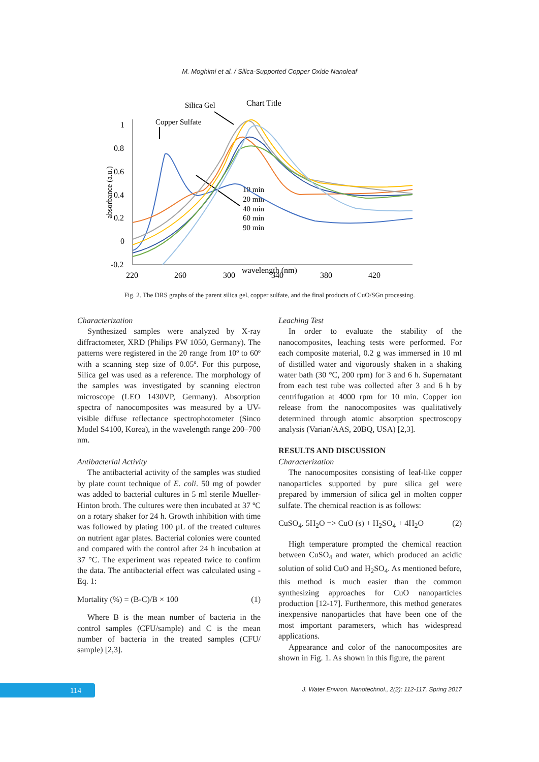M. Moghimi et al. / Silica-Supported Copper Oxide Nanoleaf
Chart Title
Silica Gel
Copper Sulfate
1
0.8
0.6
0.4
0.2
0
-0.2
absorbance (a.u.)
220
260
300
340
380
420
wavelength (nm)
10 min
20 min
40 min
60 min
90 min
Fig. 2. The DRS graphs of the parent silica gel, copper sulfate, and the final products of CuO/SGn processing.
Characterization
Synthesized samples were analyzed by X-ray diffractometer, XRD (Philips PW 1050, Germany). The patterns were registered in the 2θ range from 10º to 60º with a scanning step size of 0.05º. For this purpose, Silica gel was used as a reference. The morphology of the samples was investigated by scanning electron microscope (LEO 1430VP, Germany). Absorption spectra of nanocomposites was measured by a UV-visible diffuse reflectance spectrophotometer (Sinco Model S4100, Korea), in the wavelength range 200–700 nm.
Antibacterial Activity
The antibacterial activity of the samples was studied by plate count technique of E. coli. 50 mg of powder was added to bacterial cultures in 5 ml sterile Mueller-Hinton broth. The cultures were then incubated at 37 ºC on a rotary shaker for 24 h. Growth inhibition with time was followed by plating 100 µL of the treated cultures on nutrient agar plates. Bacterial colonies were counted and compared with the control after 24 h incubation at 37 °C. The experiment was repeated twice to confirm the data. The antibacterial effect was calculated using -Eq. 1:
Mortality (%) = (B-C)/B × 100 (1)
Where B is the mean number of bacteria in the control samples (CFU/sample) and C is the mean number of bacteria in the treated samples (CFU/ sample) [2,3].
Leaching Test
In order to evaluate the stability of the nanocomposites, leaching tests were performed. For each composite material, 0.2 g was immersed in 10 ml of distilled water and vigorously shaken in a shaking water bath (30 °C, 200 rpm) for 3 and 6 h. Supernatant from each test tube was collected after 3 and 6 h by centrifugation at 4000 rpm for 10 min. Copper ion release from the nanocomposites was qualitatively determined through atomic absorption spectroscopy analysis (Varian/AAS, 20BQ, USA) [2,3].
RESULTS AND DISCUSSION
Characterization
The nanocomposites consisting of leaf-like copper nanoparticles supported by pure silica gel were prepared by immersion of silica gel in molten copper sulfate. The chemical reaction is as follows:
CuSO<sub>4</sub>. 5H<sub>2</sub>O => CuO (s) + H<sub>2</sub>SO<sub>4</sub> + 4H<sub>2</sub>O (2)
High temperature prompted the chemical reaction between CuSO<sub>4</sub> and water, which produced an acidic solution of solid CuO and H<sub>2</sub>SO<sub>4</sub>. As mentioned before, this method is much easier than the common synthesizing approaches for CuO nanoparticles production [12-17]. Furthermore, this method generates inexpensive nanoparticles that have been one of the most important parameters, which has widespread applications.
Appearance and color of the nanocomposites are shown in Fig. 1. As shown in this figure, the parent
114
J. Water Environ. Nanotechnol., 2(2): 112-117, Spring 2017